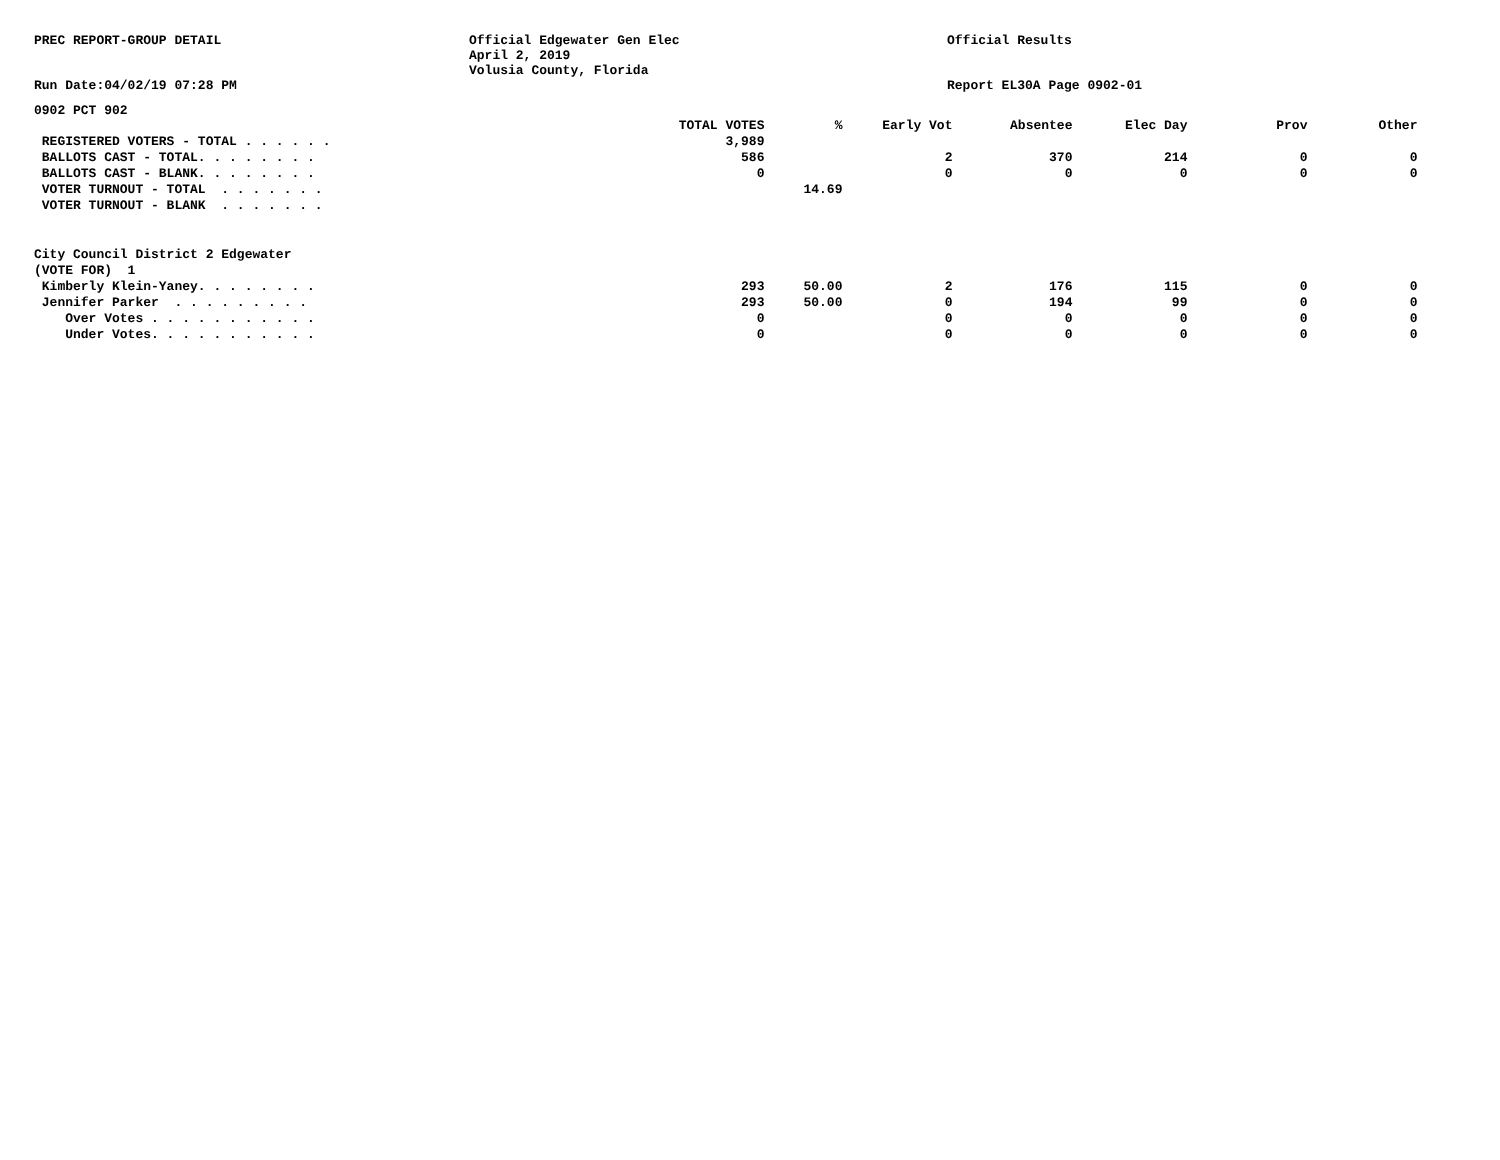PREC REPORT-GROUP DETAIL
Run Date:04/02/19 07:28 PM
Official Edgewater Gen Elec
April 2, 2019
Volusia County, Florida
Official Results
Report EL30A Page 0902-01
0902 PCT 902
| | TOTAL VOTES | % | Early Vot | Absentee | Elec Day | Prov | Other |
| --- | --- | --- | --- | --- | --- | --- | --- |
| REGISTERED VOTERS - TOTAL . . . . . . | 3,989 | | | | | | |
| BALLOTS CAST - TOTAL. . . . . . . . | 586 | | 2 | 370 | 214 | 0 | 0 |
| BALLOTS CAST - BLANK. . . . . . . . | 0 | | 0 | 0 | 0 | 0 | 0 |
| VOTER TURNOUT - TOTAL . . . . . . . | | 14.69 | | | | | |
| VOTER TURNOUT - BLANK . . . . . . . | | | | | | | |
| City Council District 2 Edgewater | | | | | | | |
| (VOTE FOR) 1 | | | | | | | |
| Kimberly Klein-Yaney. . . . . . . . | 293 | 50.00 | 2 | 176 | 115 | 0 | 0 |
| Jennifer Parker . . . . . . . . . | 293 | 50.00 | 0 | 194 | 99 | 0 | 0 |
| Over Votes . . . . . . . . . . . | 0 | | 0 | 0 | 0 | 0 | 0 |
| Under Votes. . . . . . . . . . . | 0 | | 0 | 0 | 0 | 0 | 0 |